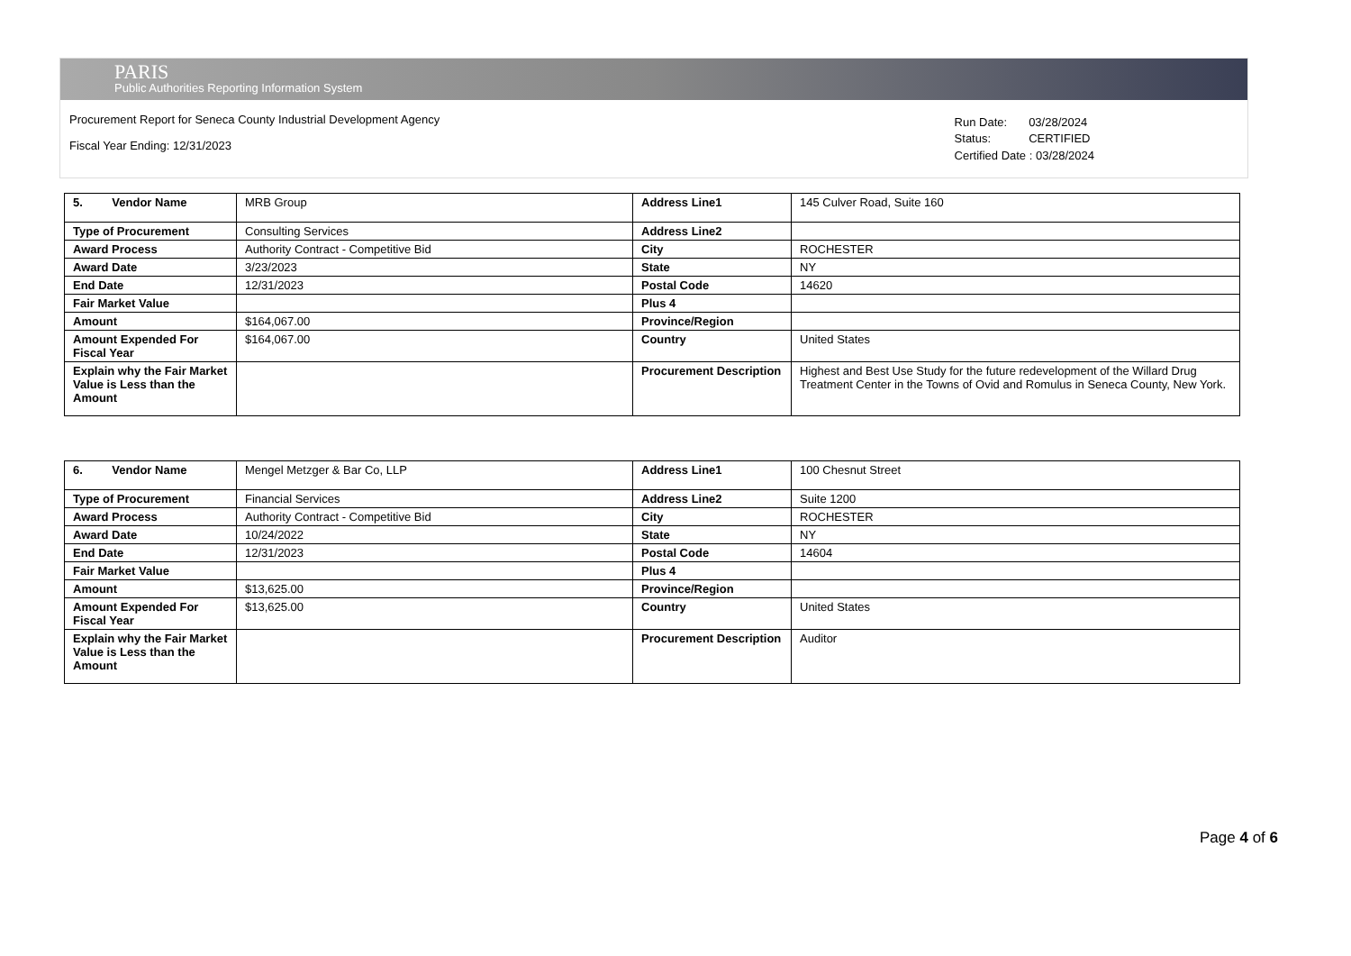PARIS
Public Authorities Reporting Information System
Procurement Report for Seneca County Industrial Development Agency
Fiscal Year Ending: 12/31/2023
| Run Date: | 03/28/2024 |
| Status: | CERTIFIED |
| Certified Date : 03/28/2024 | |
| 5. Vendor Name | MRB Group | Address Line1 | 145 Culver Road, Suite 160 |
| Type of Procurement | Consulting Services | Address Line2 | |
| Award Process | Authority Contract - Competitive Bid | City | ROCHESTER |
| Award Date | 3/23/2023 | State | NY |
| End Date | 12/31/2023 | Postal Code | 14620 |
| Fair Market Value | | Plus 4 | |
| Amount | $164,067.00 | Province/Region | |
| Amount Expended For Fiscal Year | $164,067.00 | Country | United States |
| Explain why the Fair Market Value is Less than the Amount | | Procurement Description | Highest and Best Use Study for the future redevelopment of the Willard Drug Treatment Center in the Towns of Ovid and Romulus in Seneca County, New York. |
| 6. Vendor Name | Mengel Metzger & Bar Co, LLP | Address Line1 | 100 Chesnut Street |
| Type of Procurement | Financial Services | Address Line2 | Suite 1200 |
| Award Process | Authority Contract - Competitive Bid | City | ROCHESTER |
| Award Date | 10/24/2022 | State | NY |
| End Date | 12/31/2023 | Postal Code | 14604 |
| Fair Market Value | | Plus 4 | |
| Amount | $13,625.00 | Province/Region | |
| Amount Expended For Fiscal Year | $13,625.00 | Country | United States |
| Explain why the Fair Market Value is Less than the Amount | | Procurement Description | Auditor |
Page 4 of 6